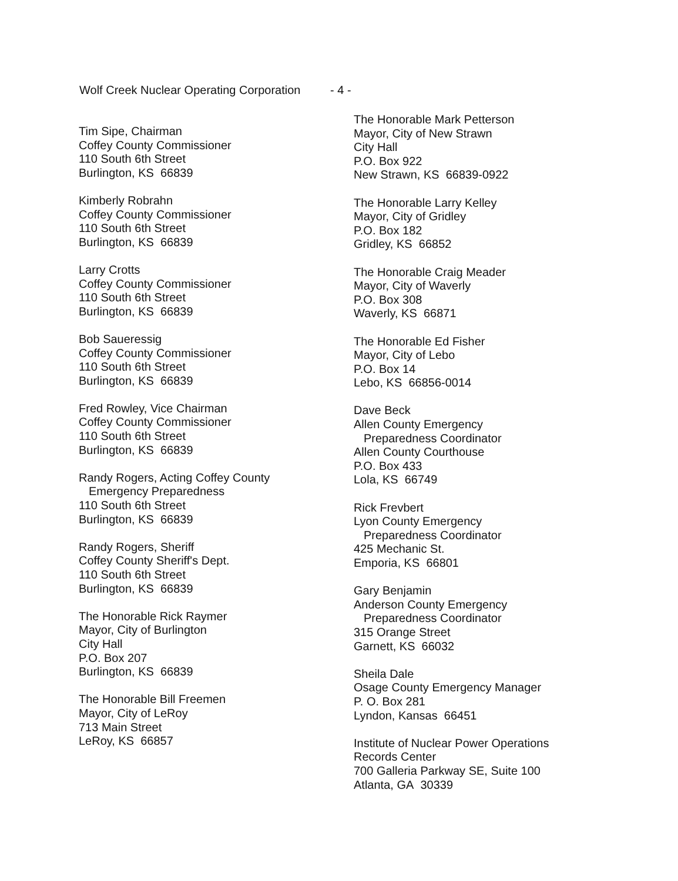Wolf Creek Nuclear Operating Corporation - 4 -
Tim Sipe, Chairman
Coffey County Commissioner
110 South 6th Street
Burlington, KS 66839
Kimberly Robrahn
Coffey County Commissioner
110 South 6th Street
Burlington, KS 66839
Larry Crotts
Coffey County Commissioner
110 South 6th Street
Burlington, KS 66839
Bob Saueressig
Coffey County Commissioner
110 South 6th Street
Burlington, KS 66839
Fred Rowley, Vice Chairman
Coffey County Commissioner
110 South 6th Street
Burlington, KS 66839
Randy Rogers, Acting Coffey County
Emergency Preparedness
110 South 6th Street
Burlington, KS 66839
Randy Rogers, Sheriff
Coffey County Sheriff's Dept.
110 South 6th Street
Burlington, KS 66839
The Honorable Rick Raymer
Mayor, City of Burlington
City Hall
P.O. Box 207
Burlington, KS 66839
The Honorable Bill Freemen
Mayor, City of LeRoy
713 Main Street
LeRoy, KS 66857
The Honorable Mark Petterson
Mayor, City of New Strawn
City Hall
P.O. Box 922
New Strawn, KS 66839-0922
The Honorable Larry Kelley
Mayor, City of Gridley
P.O. Box 182
Gridley, KS 66852
The Honorable Craig Meader
Mayor, City of Waverly
P.O. Box 308
Waverly, KS 66871
The Honorable Ed Fisher
Mayor, City of Lebo
P.O. Box 14
Lebo, KS 66856-0014
Dave Beck
Allen County Emergency
Preparedness Coordinator
Allen County Courthouse
P.O. Box 433
Lola, KS 66749
Rick Frevbert
Lyon County Emergency
Preparedness Coordinator
425 Mechanic St.
Emporia, KS 66801
Gary Benjamin
Anderson County Emergency
Preparedness Coordinator
315 Orange Street
Garnett, KS 66032
Sheila Dale
Osage County Emergency Manager
P. O. Box 281
Lyndon, Kansas 66451
Institute of Nuclear Power Operations
Records Center
700 Galleria Parkway SE, Suite 100
Atlanta, GA 30339